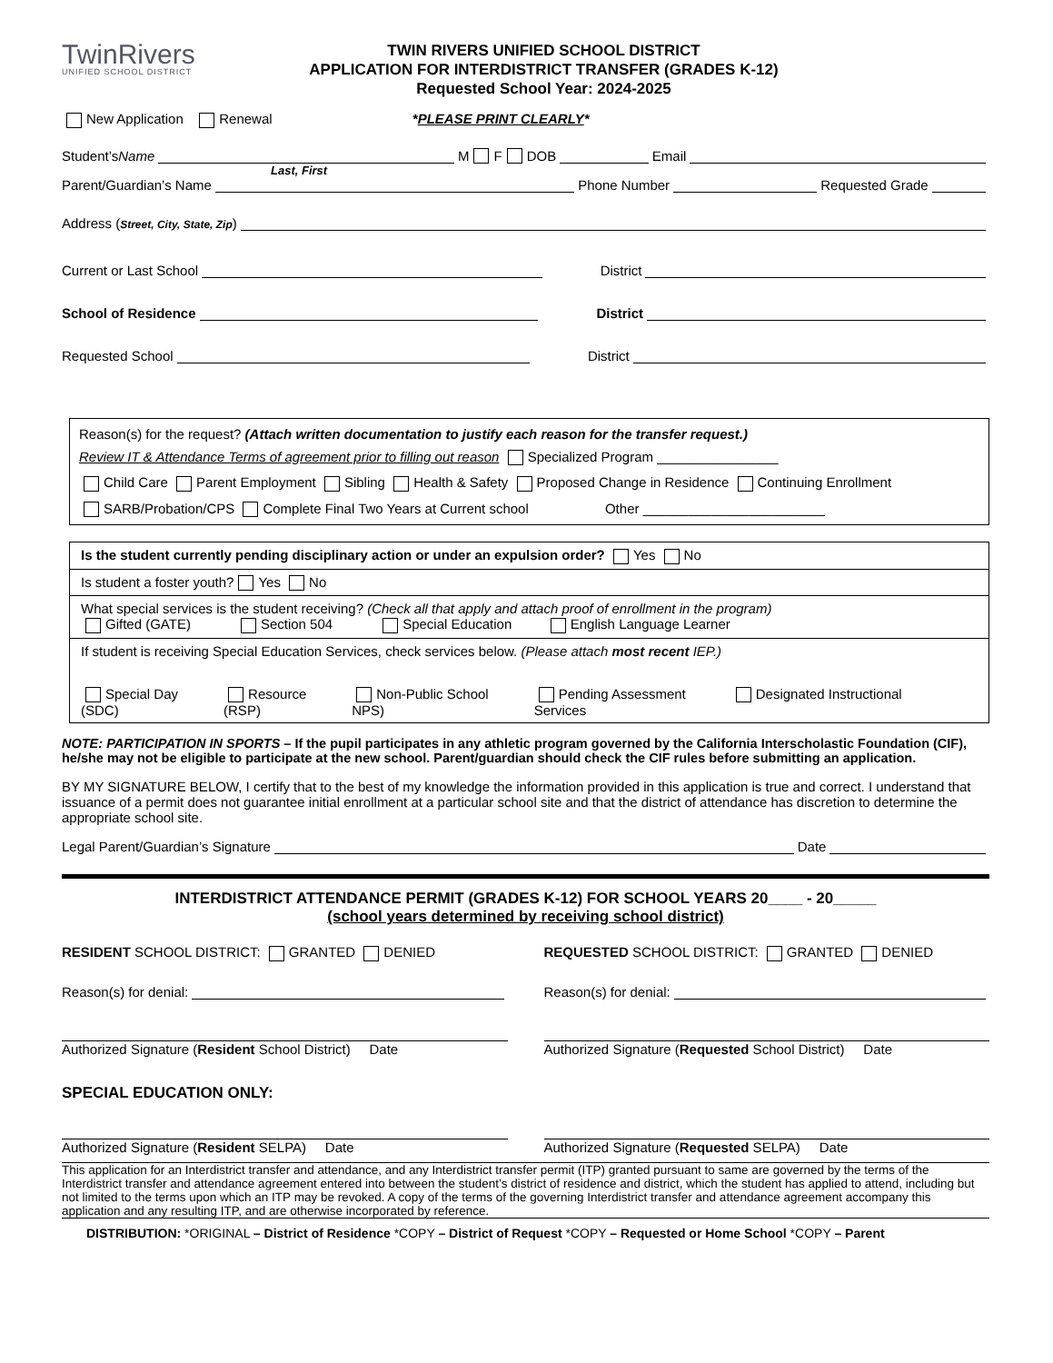TwinRivers
UNIFIED SCHOOL DISTRICT
TWIN RIVERS UNIFIED SCHOOL DISTRICT
APPLICATION FOR INTERDISTRICT TRANSFER (GRADES K-12)
Requested School Year: 2024-2025
New Application Renewal *PLEASE PRINT CLEARLY*
Student’s Name M F DOB Email
Last, First
Parent/Guardian’s Name Phone Number Requested Grade
Address (Street, City, State, Zip)
Current or Last School District
School of Residence District
Requested School District
Reason(s) for the request? (Attach written documentation to justify each reason for the transfer request.)
Review IT & Attendance Terms of agreement prior to filling out reason Specialized Program ________________
Child Care Parent Employment Sibling Health & Safety Proposed Change in Residence Continuing Enrollment
SARB/Probation/CPS Complete Final Two Years at Current school Other ________________________
Is the student currently pending disciplinary action or under an expulsion order? Yes No
Is student a foster youth? Yes No
What special services is the student receiving? (Check all that apply and attach proof of enrollment in the program)
Gifted (GATE) Section 504 Special Education English Language Learner
If student is receiving Special Education Services, check services below. (Please attach most recent IEP.)
Special Day
(SDC)
Resource
(RSP)
Non-Public School
NPS)
Pending Assessment
Services
Designated Instructional
NOTE: PARTICIPATION IN SPORTS – If the pupil participates in any athletic program governed by the California Interscholastic Foundation (CIF), he/she may not be eligible to participate at the new school. Parent/guardian should check the CIF rules before submitting an application.
BY MY SIGNATURE BELOW, I certify that to the best of my knowledge the information provided in this application is true and correct. I understand that issuance of a permit does not guarantee initial enrollment at a particular school site and that the district of attendance has discretion to determine the appropriate school site.
Legal Parent/Guardian’s Signature Date
INTERDISTRICT ATTENDANCE PERMIT (GRADES K-12) FOR SCHOOL YEARS 20____ - 20_____
(school years determined by receiving school district)
RESIDENT SCHOOL DISTRICT: GRANTED DENIED
REQUESTED SCHOOL DISTRICT: GRANTED DENIED
Reason(s) for denial: Reason(s) for denial:
Authorized Signature (Resident School District) Date
Authorized Signature (Requested School District) Date
SPECIAL EDUCATION ONLY:
Authorized Signature (Resident SELPA) Date
Authorized Signature (Requested SELPA) Date
This application for an Interdistrict transfer and attendance, and any Interdistrict transfer permit (ITP) granted pursuant to same are governed by the terms of the Interdistrict transfer and attendance agreement entered into between the student’s district of residence and district, which the student has applied to attend, including but not limited to the terms upon which an ITP may be revoked. A copy of the terms of the governing Interdistrict transfer and attendance agreement accompany this application and any resulting ITP, and are otherwise incorporated by reference.
DISTRIBUTION: *ORIGINAL – District of Residence *COPY – District of Request *COPY – Requested or Home School *COPY – Parent